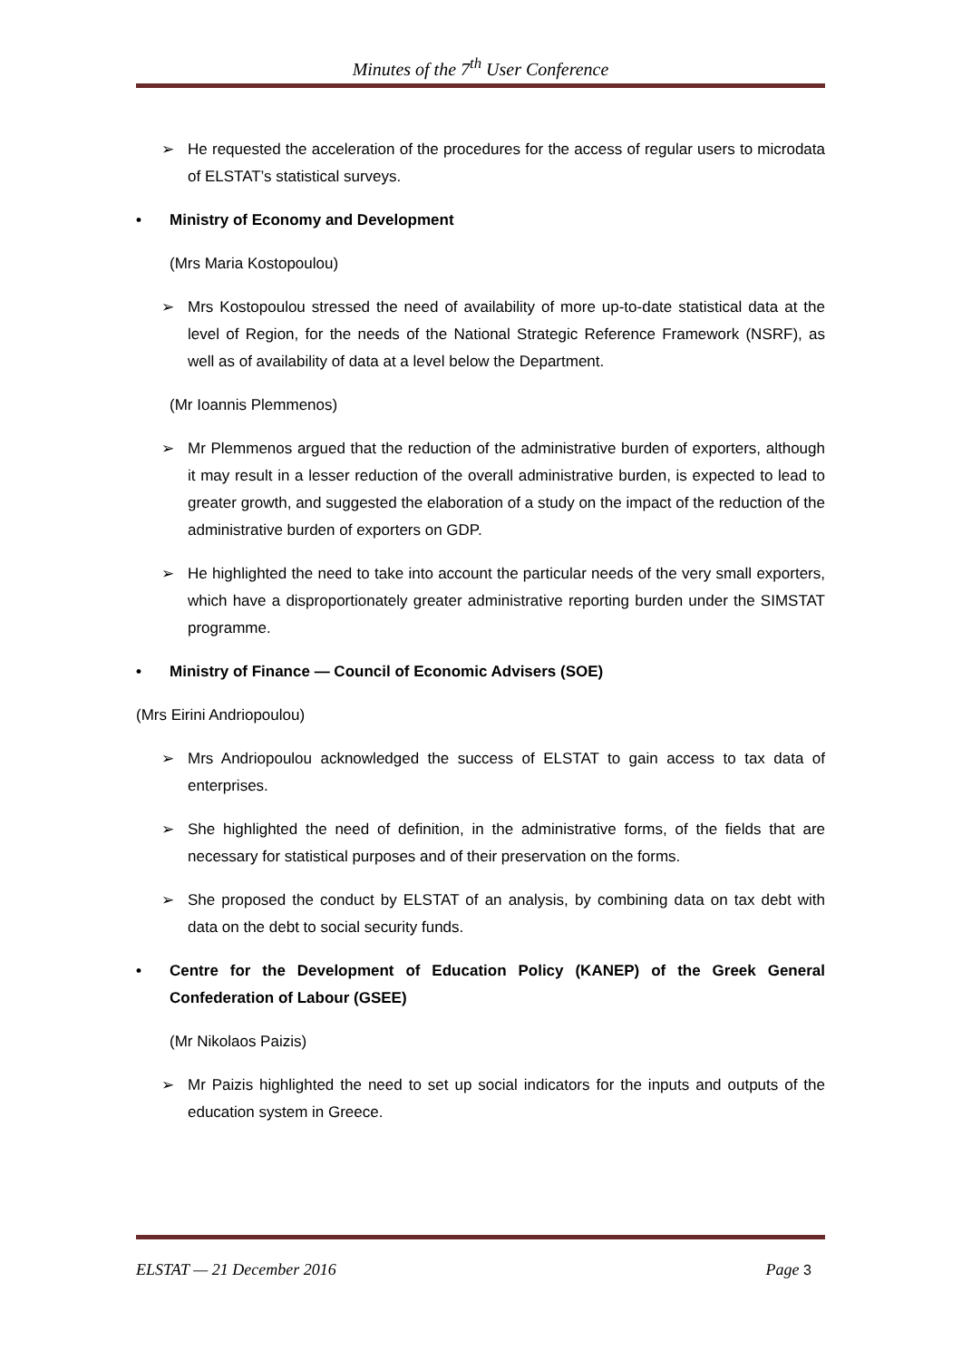Minutes of the 7<sup>th</sup> User Conference
➢ He requested the acceleration of the procedures for the access of regular users to microdata of ELSTAT’s statistical surveys.
• Ministry of Economy and Development
(Mrs Maria Kostopoulou)
➢ Mrs Kostopoulou stressed the need of availability of more up-to-date statistical data at the level of Region, for the needs of the National Strategic Reference Framework (NSRF), as well as of availability of data at a level below the Department.
(Mr Ioannis Plemmenos)
➢ Mr Plemmenos argued that the reduction of the administrative burden of exporters, although it may result in a lesser reduction of the overall administrative burden, is expected to lead to greater growth, and suggested the elaboration of a study on the impact of the reduction of the administrative burden of exporters on GDP.
➢ He highlighted the need to take into account the particular needs of the very small exporters, which have a disproportionately greater administrative reporting burden under the SIMSTAT programme.
• Ministry of Finance — Council of Economic Advisers (SOE)
(Mrs Eirini Andriopoulou)
➢ Mrs Andriopoulou acknowledged the success of ELSTAT to gain access to tax data of enterprises.
➢ She highlighted the need of definition, in the administrative forms, of the fields that are necessary for statistical purposes and of their preservation on the forms.
➢ She proposed the conduct by ELSTAT of an analysis, by combining data on tax debt with data on the debt to social security funds.
• Centre for the Development of Education Policy (KANEP) of the Greek General Confederation of Labour (GSEE)
(Mr Nikolaos Paizis)
➢ Mr Paizis highlighted the need to set up social indicators for the inputs and outputs of the education system in Greece.
ELSTAT — 21 December 2016 Page 3